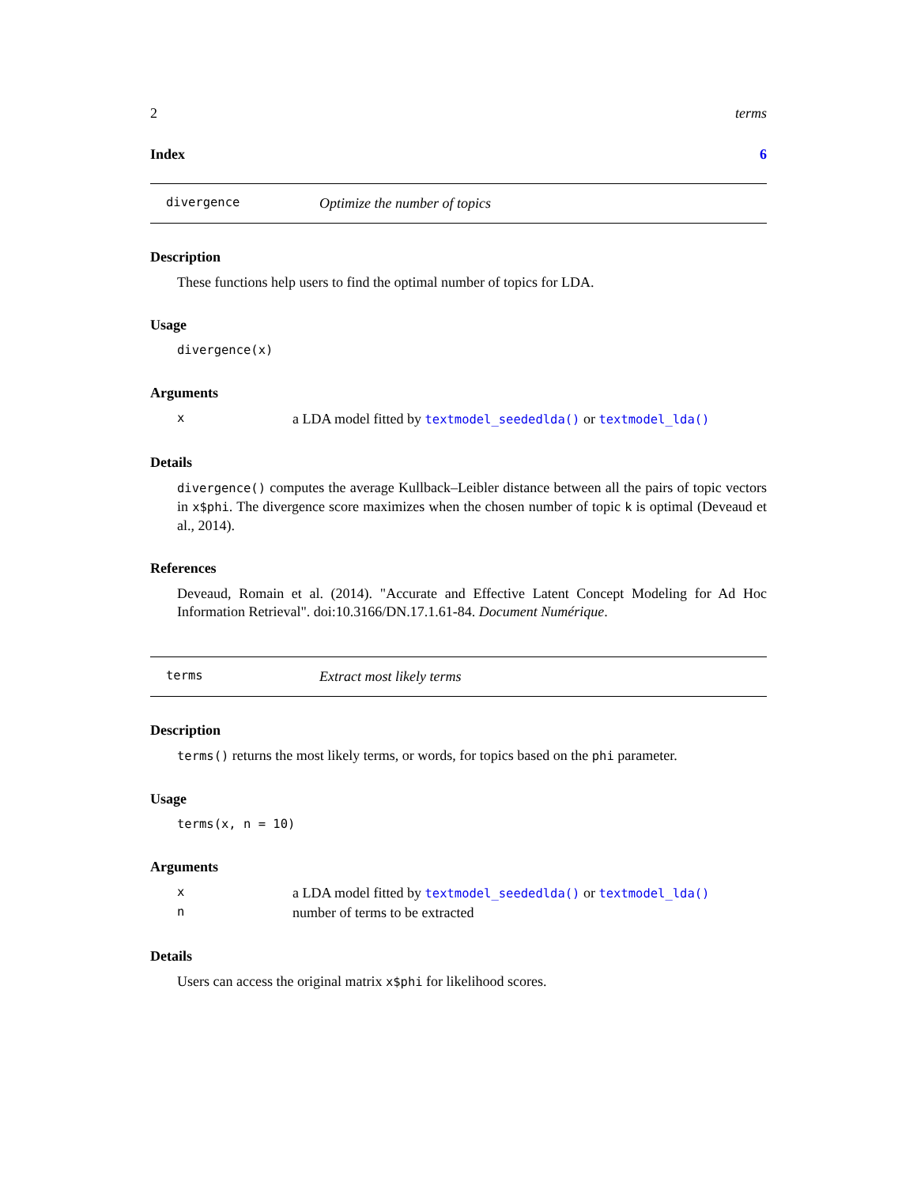2 terms
Index 6
divergence Optimize the number of topics
Description
These functions help users to find the optimal number of topics for LDA.
Usage
divergence(x)
Arguments
| x | a LDA model fitted by textmodel_seededlda() or textmodel_lda() |
Details
divergence() computes the average Kullback–Leibler distance between all the pairs of topic vectors in x$phi. The divergence score maximizes when the chosen number of topic k is optimal (Deveaud et al., 2014).
References
Deveaud, Romain et al. (2014). "Accurate and Effective Latent Concept Modeling for Ad Hoc Information Retrieval". doi:10.3166/DN.17.1.61-84. Document Numérique.
terms Extract most likely terms
Description
terms() returns the most likely terms, or words, for topics based on the phi parameter.
Usage
terms(x, n = 10)
Arguments
| x | a LDA model fitted by textmodel_seededlda() or textmodel_lda() |
| n | number of terms to be extracted |
Details
Users can access the original matrix x$phi for likelihood scores.